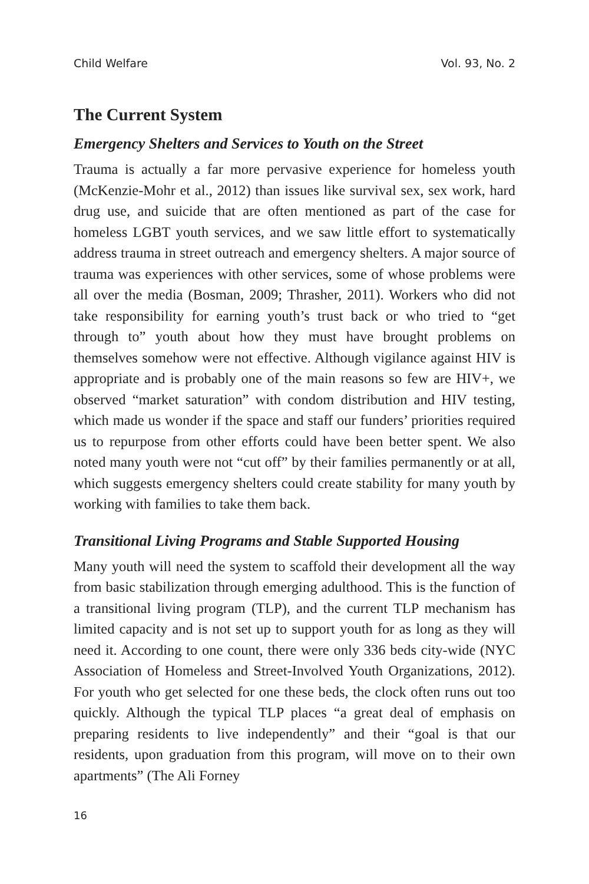Child Welfare Vol. 93, No. 2
The Current System
Emergency Shelters and Services to Youth on the Street
Trauma is actually a far more pervasive experience for homeless youth (McKenzie-Mohr et al., 2012) than issues like survival sex, sex work, hard drug use, and suicide that are often mentioned as part of the case for homeless LGBT youth services, and we saw little effort to systematically address trauma in street outreach and emergency shelters. A major source of trauma was experiences with other services, some of whose problems were all over the media (Bosman, 2009; Thrasher, 2011). Workers who did not take responsibility for earning youth’s trust back or who tried to “get through to” youth about how they must have brought problems on themselves somehow were not effective. Although vigilance against HIV is appropriate and is probably one of the main reasons so few are HIV+, we observed “market saturation” with condom distribution and HIV testing, which made us wonder if the space and staff our funders’ priorities required us to repurpose from other efforts could have been better spent. We also noted many youth were not “cut off” by their families permanently or at all, which suggests emergency shelters could create stability for many youth by working with families to take them back.
Transitional Living Programs and Stable Supported Housing
Many youth will need the system to scaffold their development all the way from basic stabilization through emerging adulthood. This is the function of a transitional living program (TLP), and the current TLP mechanism has limited capacity and is not set up to support youth for as long as they will need it. According to one count, there were only 336 beds city-wide (NYC Association of Homeless and Street-Involved Youth Organizations, 2012). For youth who get selected for one these beds, the clock often runs out too quickly. Although the typical TLP places “a great deal of emphasis on preparing residents to live independently” and their “goal is that our residents, upon graduation from this program, will move on to their own apartments” (The Ali Forney
16